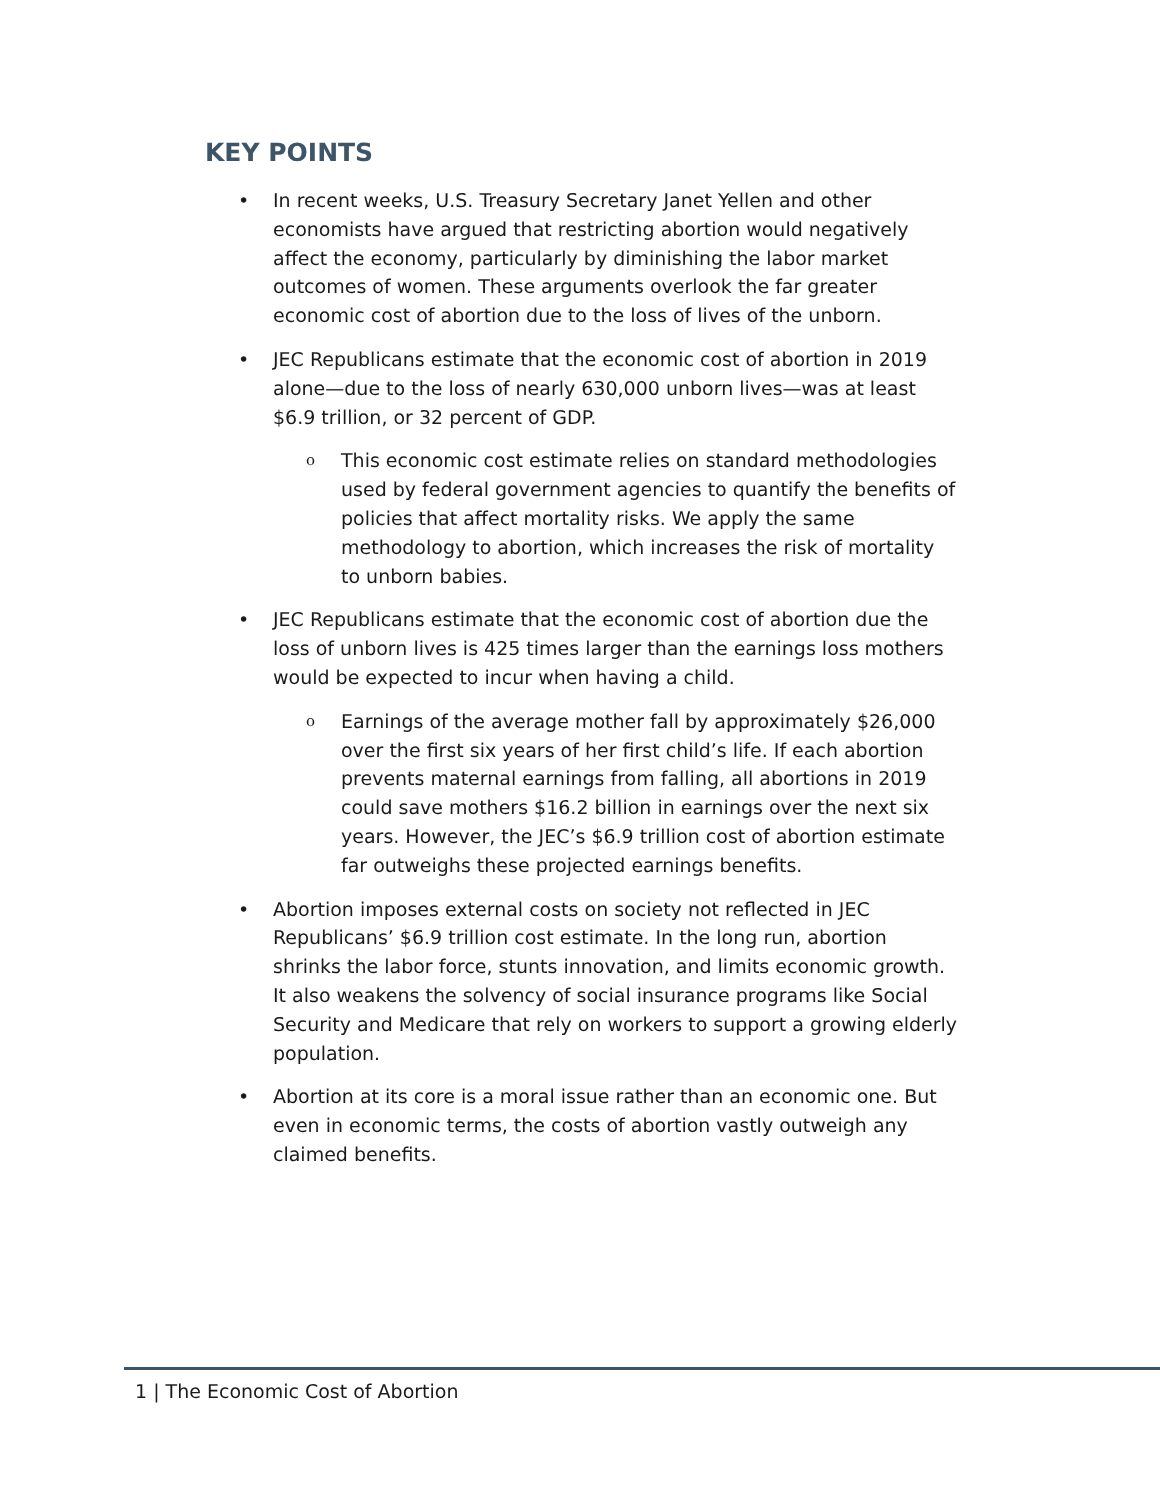KEY POINTS
• In recent weeks, U.S. Treasury Secretary Janet Yellen and other economists have argued that restricting abortion would negatively affect the economy, particularly by diminishing the labor market outcomes of women. These arguments overlook the far greater economic cost of abortion due to the loss of lives of the unborn.
• JEC Republicans estimate that the economic cost of abortion in 2019 alone—due to the loss of nearly 630,000 unborn lives—was at least $6.9 trillion, or 32 percent of GDP.
o This economic cost estimate relies on standard methodologies used by federal government agencies to quantify the benefits of policies that affect mortality risks. We apply the same methodology to abortion, which increases the risk of mortality to unborn babies.
• JEC Republicans estimate that the economic cost of abortion due the loss of unborn lives is 425 times larger than the earnings loss mothers would be expected to incur when having a child.
o Earnings of the average mother fall by approximately $26,000 over the first six years of her first child’s life. If each abortion prevents maternal earnings from falling, all abortions in 2019 could save mothers $16.2 billion in earnings over the next six years. However, the JEC’s $6.9 trillion cost of abortion estimate far outweighs these projected earnings benefits.
• Abortion imposes external costs on society not reflected in JEC Republicans’ $6.9 trillion cost estimate. In the long run, abortion shrinks the labor force, stunts innovation, and limits economic growth. It also weakens the solvency of social insurance programs like Social Security and Medicare that rely on workers to support a growing elderly population.
• Abortion at its core is a moral issue rather than an economic one. But even in economic terms, the costs of abortion vastly outweigh any claimed benefits.
1 | The Economic Cost of Abortion